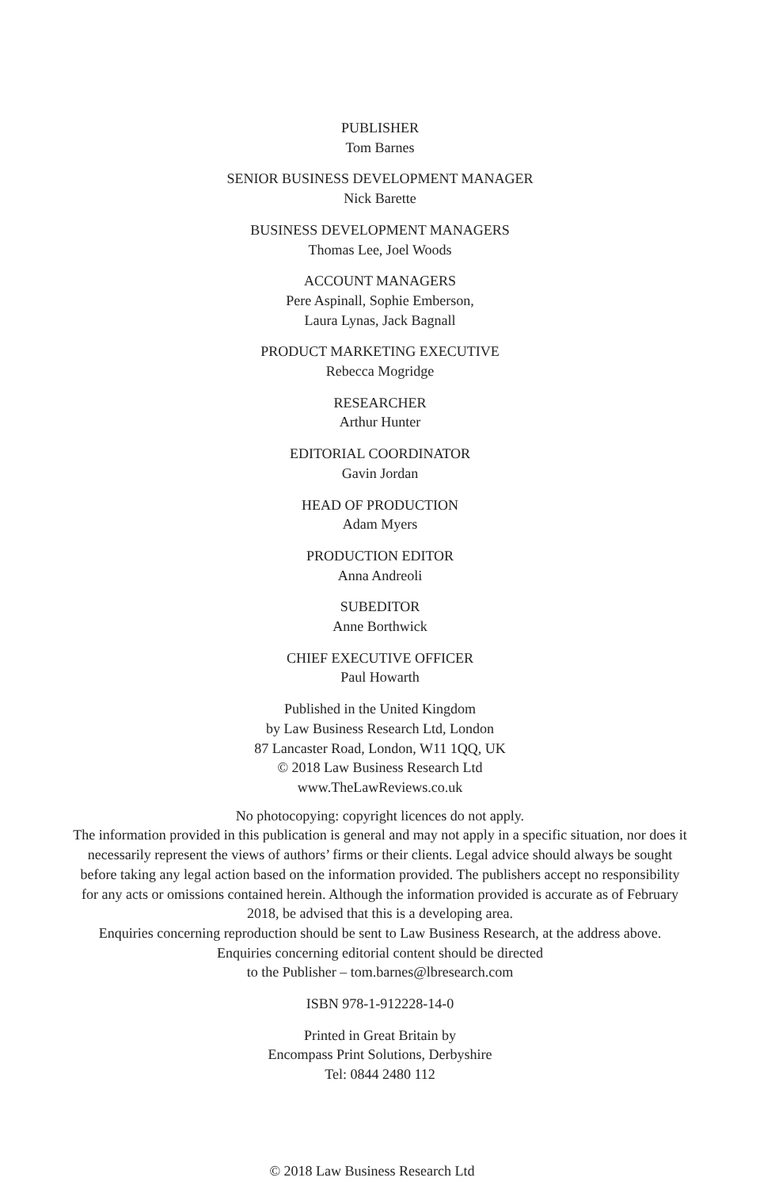PUBLISHER
Tom Barnes
SENIOR BUSINESS DEVELOPMENT MANAGER
Nick Barette
BUSINESS DEVELOPMENT MANAGERS
Thomas Lee, Joel Woods
ACCOUNT MANAGERS
Pere Aspinall, Sophie Emberson,
Laura Lynas, Jack Bagnall
PRODUCT MARKETING EXECUTIVE
Rebecca Mogridge
RESEARCHER
Arthur Hunter
EDITORIAL COORDINATOR
Gavin Jordan
HEAD OF PRODUCTION
Adam Myers
PRODUCTION EDITOR
Anna Andreoli
SUBEDITOR
Anne Borthwick
CHIEF EXECUTIVE OFFICER
Paul Howarth
Published in the United Kingdom
by Law Business Research Ltd, London
87 Lancaster Road, London, W11 1QQ, UK
© 2018 Law Business Research Ltd
www.TheLawReviews.co.uk
No photocopying: copyright licences do not apply.
The information provided in this publication is general and may not apply in a specific situation, nor does it necessarily represent the views of authors’ firms or their clients. Legal advice should always be sought before taking any legal action based on the information provided. The publishers accept no responsibility for any acts or omissions contained herein. Although the information provided is accurate as of February 2018, be advised that this is a developing area.
Enquiries concerning reproduction should be sent to Law Business Research, at the address above.
Enquiries concerning editorial content should be directed
to the Publisher – tom.barnes@lbresearch.com
ISBN 978-1-912228-14-0
Printed in Great Britain by
Encompass Print Solutions, Derbyshire
Tel: 0844 2480 112
© 2018 Law Business Research Ltd